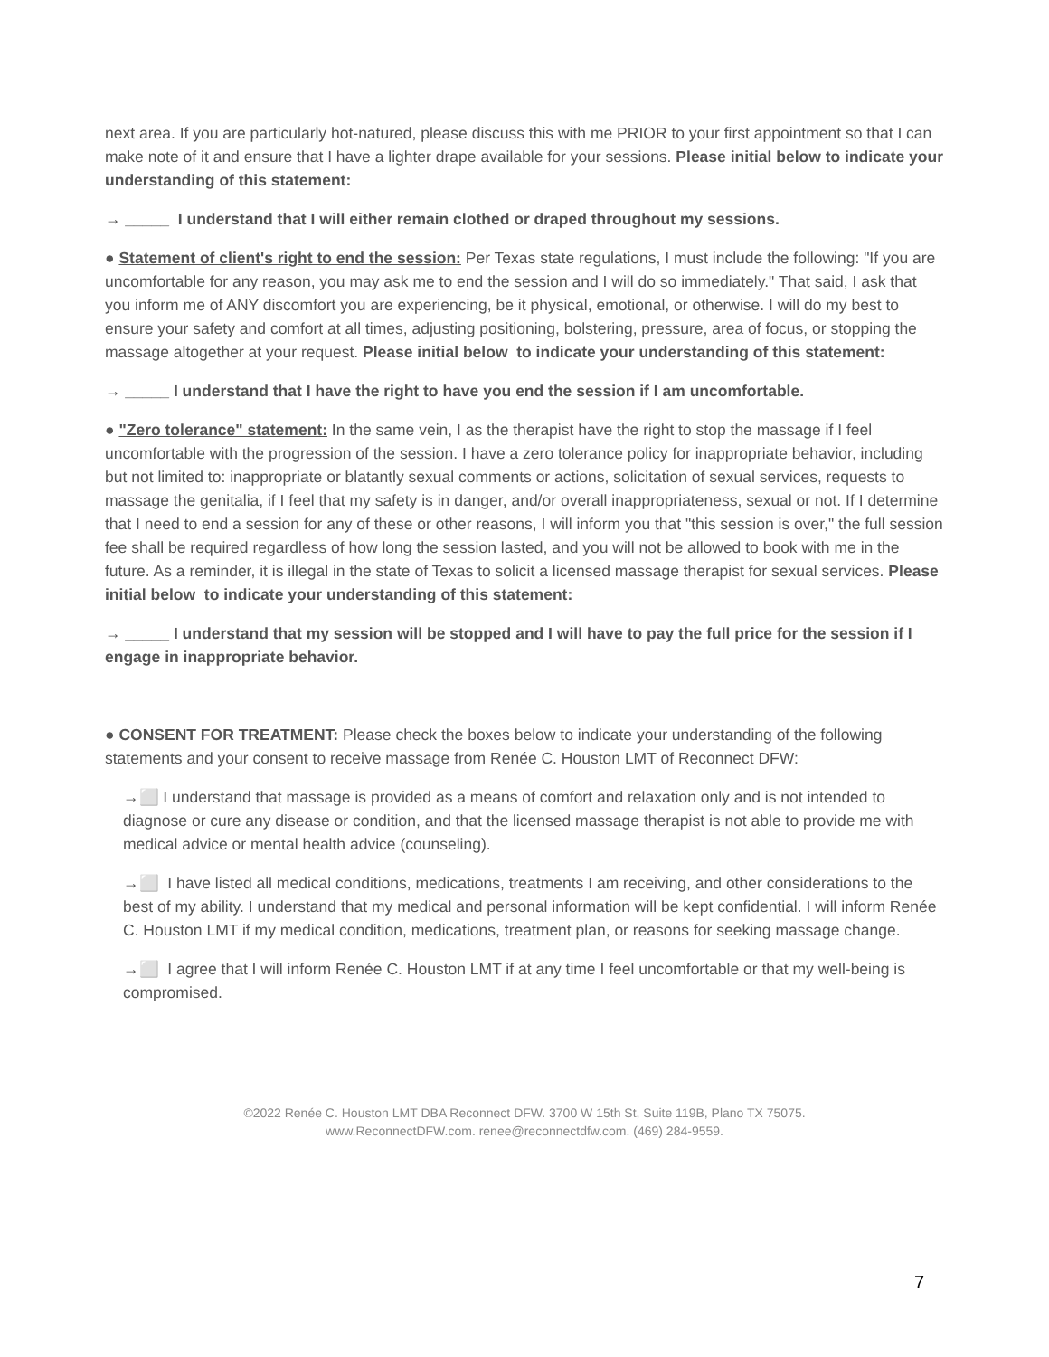next area. If you are particularly hot-natured, please discuss this with me PRIOR to your first appointment so that I can make note of it and ensure that I have a lighter drape available for your sessions. Please initial below to indicate your understanding of this statement:
→ _____ I understand that I will either remain clothed or draped throughout my sessions.
● Statement of client's right to end the session: Per Texas state regulations, I must include the following: "If you are uncomfortable for any reason, you may ask me to end the session and I will do so immediately." That said, I ask that you inform me of ANY discomfort you are experiencing, be it physical, emotional, or otherwise. I will do my best to ensure your safety and comfort at all times, adjusting positioning, bolstering, pressure, area of focus, or stopping the massage altogether at your request. Please initial below to indicate your understanding of this statement:
→ _____ I understand that I have the right to have you end the session if I am uncomfortable.
● "Zero tolerance" statement: In the same vein, I as the therapist have the right to stop the massage if I feel uncomfortable with the progression of the session. I have a zero tolerance policy for inappropriate behavior, including but not limited to: inappropriate or blatantly sexual comments or actions, solicitation of sexual services, requests to massage the genitalia, if I feel that my safety is in danger, and/or overall inappropriateness, sexual or not. If I determine that I need to end a session for any of these or other reasons, I will inform you that "this session is over," the full session fee shall be required regardless of how long the session lasted, and you will not be allowed to book with me in the future. As a reminder, it is illegal in the state of Texas to solicit a licensed massage therapist for sexual services. Please initial below to indicate your understanding of this statement:
→ _____ I understand that my session will be stopped and I will have to pay the full price for the session if I engage in inappropriate behavior.
● CONSENT FOR TREATMENT: Please check the boxes below to indicate your understanding of the following statements and your consent to receive massage from Renée C. Houston LMT of Reconnect DFW:
→⬜ I understand that massage is provided as a means of comfort and relaxation only and is not intended to diagnose or cure any disease or condition, and that the licensed massage therapist is not able to provide me with medical advice or mental health advice (counseling).
→⬜ I have listed all medical conditions, medications, treatments I am receiving, and other considerations to the best of my ability. I understand that my medical and personal information will be kept confidential. I will inform Renée C. Houston LMT if my medical condition, medications, treatment plan, or reasons for seeking massage change.
→⬜ I agree that I will inform Renée C. Houston LMT if at any time I feel uncomfortable or that my well-being is compromised.
©2022 Renée C. Houston LMT DBA Reconnect DFW. 3700 W 15th St, Suite 119B, Plano TX 75075.
www.ReconnectDFW.com. renee@reconnectdfw.com. (469) 284-9559.
7